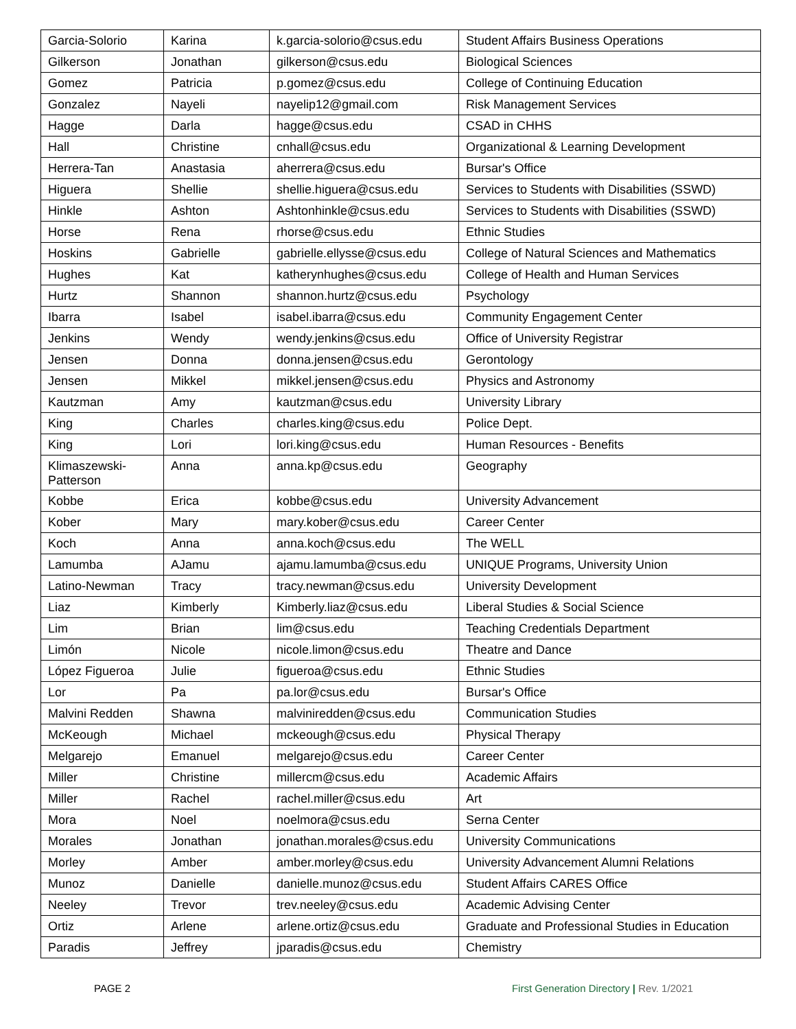| Garcia-Solorio | Karina | k.garcia-solorio@csus.edu | Student Affairs Business Operations |
| Gilkerson | Jonathan | gilkerson@csus.edu | Biological Sciences |
| Gomez | Patricia | p.gomez@csus.edu | College of Continuing Education |
| Gonzalez | Nayeli | nayelip12@gmail.com | Risk Management Services |
| Hagge | Darla | hagge@csus.edu | CSAD in CHHS |
| Hall | Christine | cnhall@csus.edu | Organizational & Learning Development |
| Herrera-Tan | Anastasia | aherrera@csus.edu | Bursar's Office |
| Higuera | Shellie | shellie.higuera@csus.edu | Services to Students with Disabilities (SSWD) |
| Hinkle | Ashton | Ashtonhinkle@csus.edu | Services to Students with Disabilities (SSWD) |
| Horse | Rena | rhorse@csus.edu | Ethnic Studies |
| Hoskins | Gabrielle | gabrielle.ellysse@csus.edu | College of Natural Sciences and Mathematics |
| Hughes | Kat | katherynhughes@csus.edu | College of Health and Human Services |
| Hurtz | Shannon | shannon.hurtz@csus.edu | Psychology |
| Ibarra | Isabel | isabel.ibarra@csus.edu | Community Engagement Center |
| Jenkins | Wendy | wendy.jenkins@csus.edu | Office of University Registrar |
| Jensen | Donna | donna.jensen@csus.edu | Gerontology |
| Jensen | Mikkel | mikkel.jensen@csus.edu | Physics and Astronomy |
| Kautzman | Amy | kautzman@csus.edu | University Library |
| King | Charles | charles.king@csus.edu | Police Dept. |
| King | Lori | lori.king@csus.edu | Human Resources - Benefits |
| Klimaszewski- Patterson | Anna | anna.kp@csus.edu | Geography |
| Kobbe | Erica | kobbe@csus.edu | University Advancement |
| Kober | Mary | mary.kober@csus.edu | Career Center |
| Koch | Anna | anna.koch@csus.edu | The WELL |
| Lamumba | AJamu | ajamu.lamumba@csus.edu | UNIQUE Programs, University Union |
| Latino-Newman | Tracy | tracy.newman@csus.edu | University Development |
| Liaz | Kimberly | Kimberly.liaz@csus.edu | Liberal Studies & Social Science |
| Lim | Brian | lim@csus.edu | Teaching Credentials Department |
| Limón | Nicole | nicole.limon@csus.edu | Theatre and Dance |
| López Figueroa | Julie | figueroa@csus.edu | Ethnic Studies |
| Lor | Pa | pa.lor@csus.edu | Bursar's Office |
| Malvini Redden | Shawna | malviniredden@csus.edu | Communication Studies |
| McKeough | Michael | mckeough@csus.edu | Physical Therapy |
| Melgarejo | Emanuel | melgarejo@csus.edu | Career Center |
| Miller | Christine | millercm@csus.edu | Academic Affairs |
| Miller | Rachel | rachel.miller@csus.edu | Art |
| Mora | Noel | noelmora@csus.edu | Serna Center |
| Morales | Jonathan | jonathan.morales@csus.edu | University Communications |
| Morley | Amber | amber.morley@csus.edu | University Advancement Alumni Relations |
| Munoz | Danielle | danielle.munoz@csus.edu | Student Affairs CARES Office |
| Neeley | Trevor | trev.neeley@csus.edu | Academic Advising Center |
| Ortiz | Arlene | arlene.ortiz@csus.edu | Graduate and Professional Studies in Education |
| Paradis | Jeffrey | jparadis@csus.edu | Chemistry |
PAGE 2 First Generation Directory | Rev. 1/2021